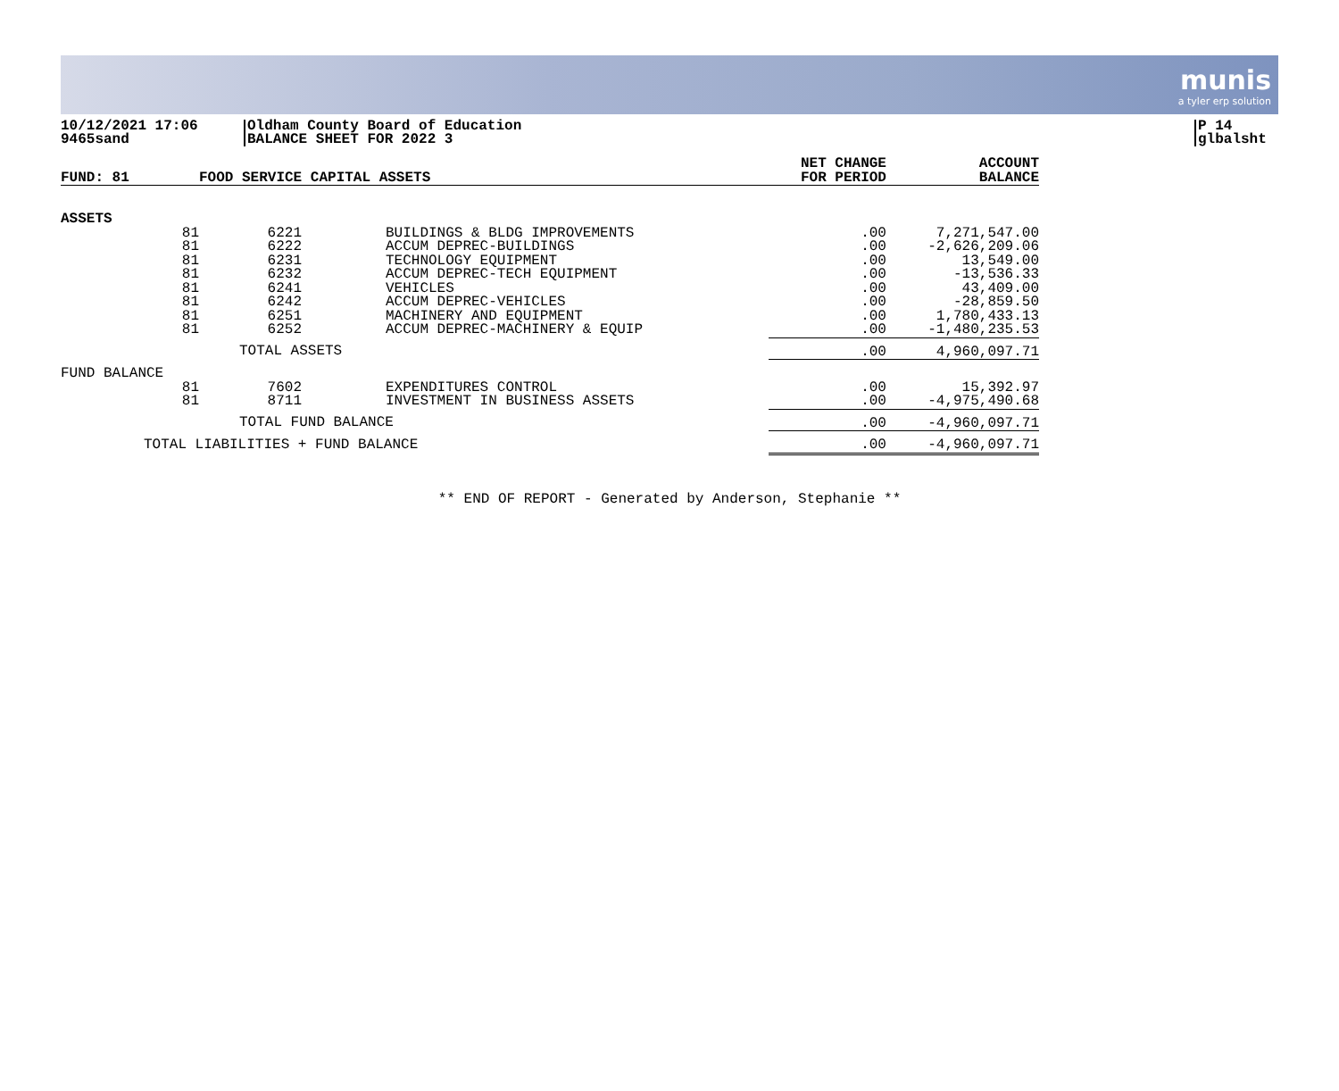munis
a tyler erp solution
10/12/2021 17:06
9465sand
Oldham County Board of Education
BALANCE SHEET FOR 2022 3
P 14
glbalsht
| FUND: 81 | FOOD SERVICE CAPITAL ASSETS | | | NET CHANGE FOR PERIOD | ACCOUNT BALANCE |
| --- | --- | --- | --- | --- | --- |
| ASSETS | | | | | |
| 81 | 6221 | BUILDINGS & BLDG IMPROVEMENTS | | .00 | 7,271,547.00 |
| 81 | 6222 | ACCUM DEPREC-BUILDINGS | | .00 | -2,626,209.06 |
| 81 | 6231 | TECHNOLOGY EQUIPMENT | | .00 | 13,549.00 |
| 81 | 6232 | ACCUM DEPREC-TECH EQUIPMENT | | .00 | -13,536.33 |
| 81 | 6241 | VEHICLES | | .00 | 43,409.00 |
| 81 | 6242 | ACCUM DEPREC-VEHICLES | | .00 | -28,859.50 |
| 81 | 6251 | MACHINERY AND EQUIPMENT | | .00 | 1,780,433.13 |
| 81 | 6252 | ACCUM DEPREC-MACHINERY & EQUIP | | .00 | -1,480,235.53 |
| | TOTAL ASSETS | | | .00 | 4,960,097.71 |
| FUND BALANCE | | | | | |
| 81 | 7602 | EXPENDITURES CONTROL | | .00 | 15,392.97 |
| 81 | 8711 | INVESTMENT IN BUSINESS ASSETS | | .00 | -4,975,490.68 |
| | TOTAL FUND BALANCE | | | .00 | -4,960,097.71 |
| TOTAL LIABILITIES + FUND BALANCE | | | | .00 | -4,960,097.71 |
** END OF REPORT - Generated by Anderson, Stephanie **